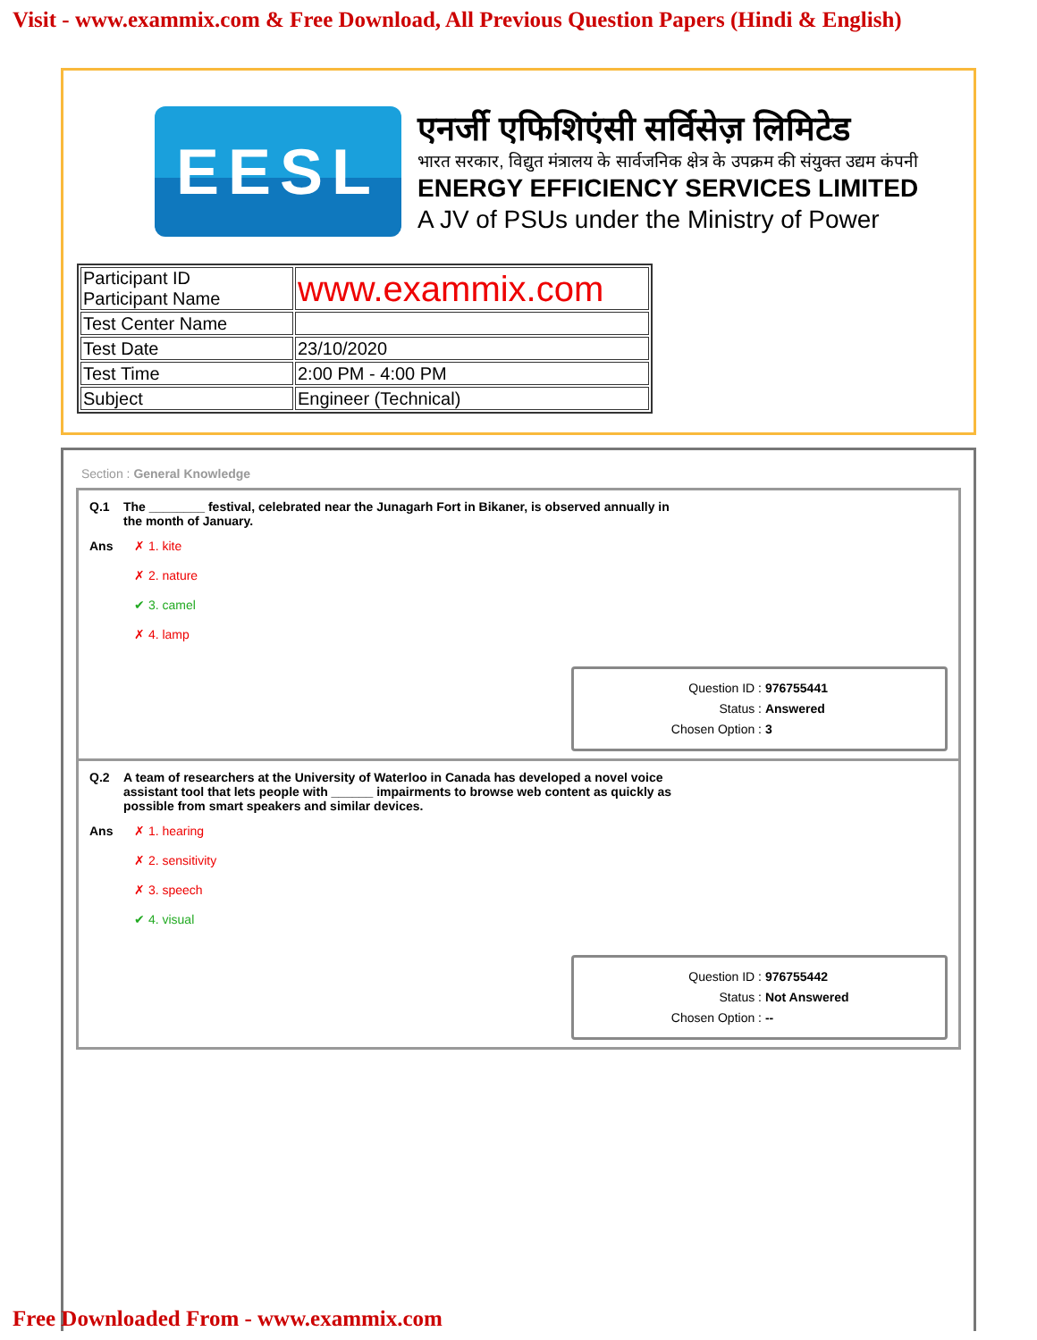Visit - www.exammix.com & Free Download, All Previous Question Papers (Hindi & English)
EESL
एनर्जी एफिशिएंसी सर्विसेज़ लिमिटेड
भारत सरकार, विद्युत मंत्रालय के सार्वजनिक क्षेत्र के उपक्रम की संयुक्त उद्यम कंपनी
ENERGY EFFICIENCY SERVICES LIMITED
A JV of PSUs under the Ministry of Power
| Participant ID Participant Name | www.exammix.com |
| Test Center Name | |
| Test Date | 23/10/2020 |
| Test Time | 2:00 PM - 4:00 PM |
| Subject | Engineer (Technical) |
Section : General Knowledge
Q.1 The ________ festival, celebrated near the Junagarh Fort in Bikaner, is observed annually in
the month of January.
Ans ✗ 1. kite
✗ 2. nature
✔ 3. camel
✗ 4. lamp
Question ID : 976755441
Status : Answered
Chosen Option : 3
Q.2 A team of researchers at the University of Waterloo in Canada has developed a novel voice
assistant tool that lets people with ______ impairments to browse web content as quickly as
possible from smart speakers and similar devices.
Ans ✗ 1. hearing
✗ 2. sensitivity
✗ 3. speech
✔ 4. visual
Question ID : 976755442
Status : Not Answered
Chosen Option : --
Free Downloaded From - www.exammix.com